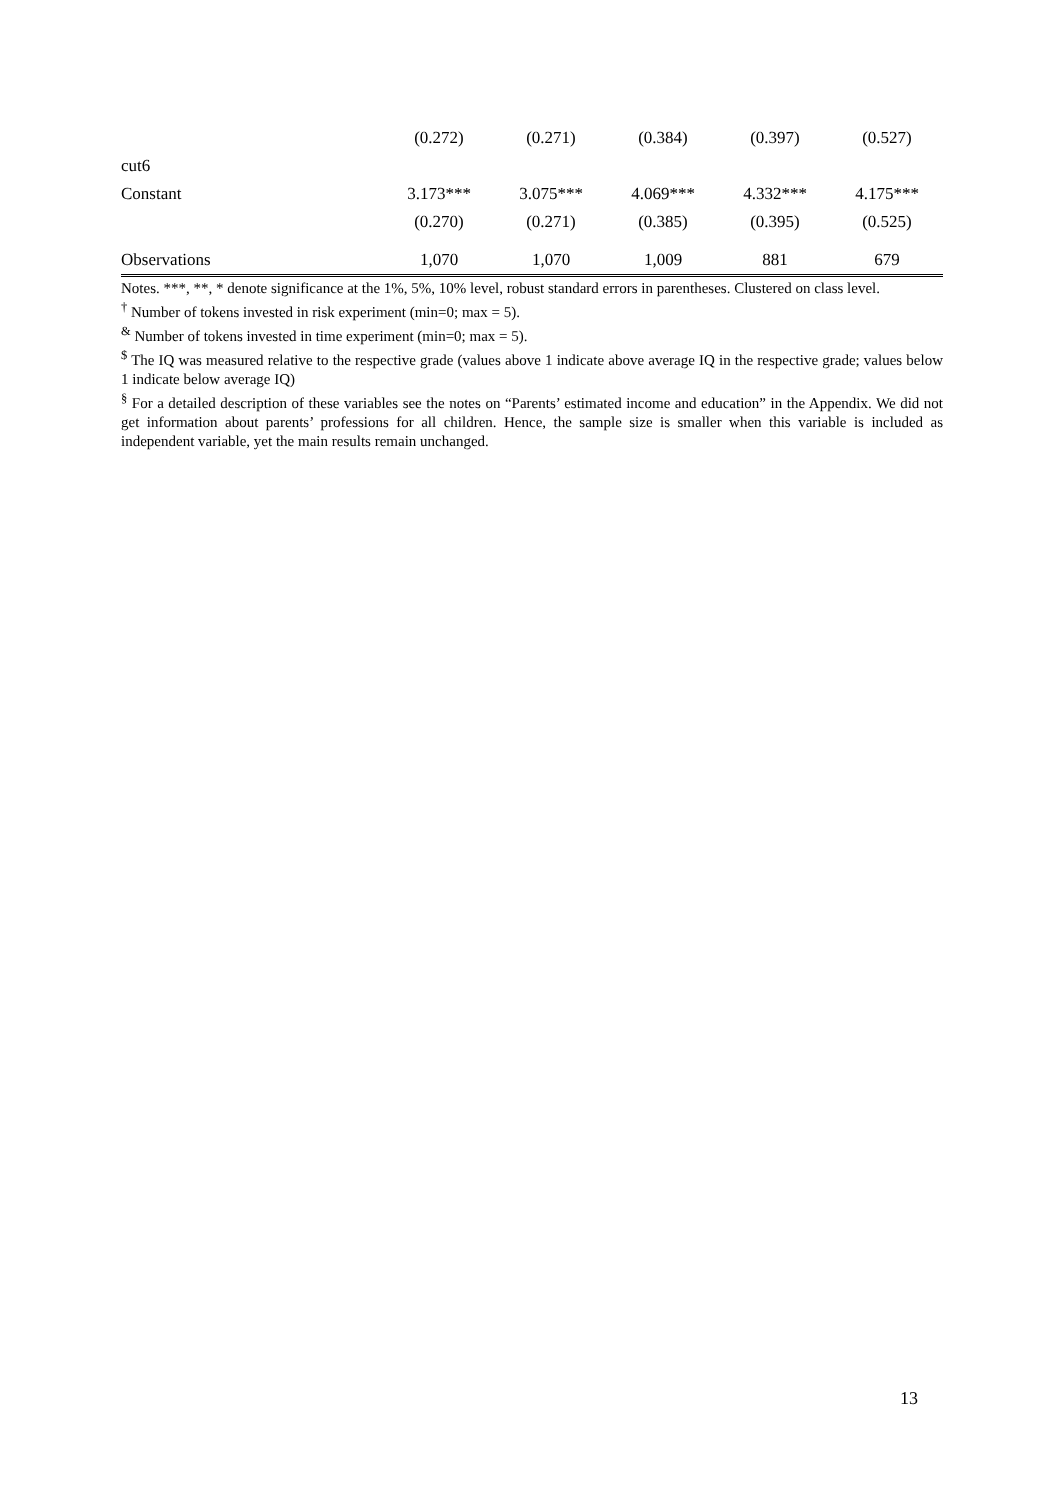| | (0.272) | (0.271) | (0.384) | (0.397) | (0.527) |
| cut6 | | | | | |
| Constant | 3.173*** | 3.075*** | 4.069*** | 4.332*** | 4.175*** |
| | (0.270) | (0.271) | (0.385) | (0.395) | (0.525) |
| Observations | 1,070 | 1,070 | 1,009 | 881 | 679 |
Notes. ***, **, * denote significance at the 1%, 5%, 10% level, robust standard errors in parentheses. Clustered on class level.
<sup>†</sup> Number of tokens invested in risk experiment (min=0; max = 5).
<sup>&</sup> Number of tokens invested in time experiment (min=0; max = 5).
<sup>$</sup> The IQ was measured relative to the respective grade (values above 1 indicate above average IQ in the respective grade; values below 1 indicate below average IQ)
<sup>§</sup> For a detailed description of these variables see the notes on “Parents’ estimated income and education” in the Appendix. We did not get information about parents’ professions for all children. Hence, the sample size is smaller when this variable is included as independent variable, yet the main results remain unchanged.
13